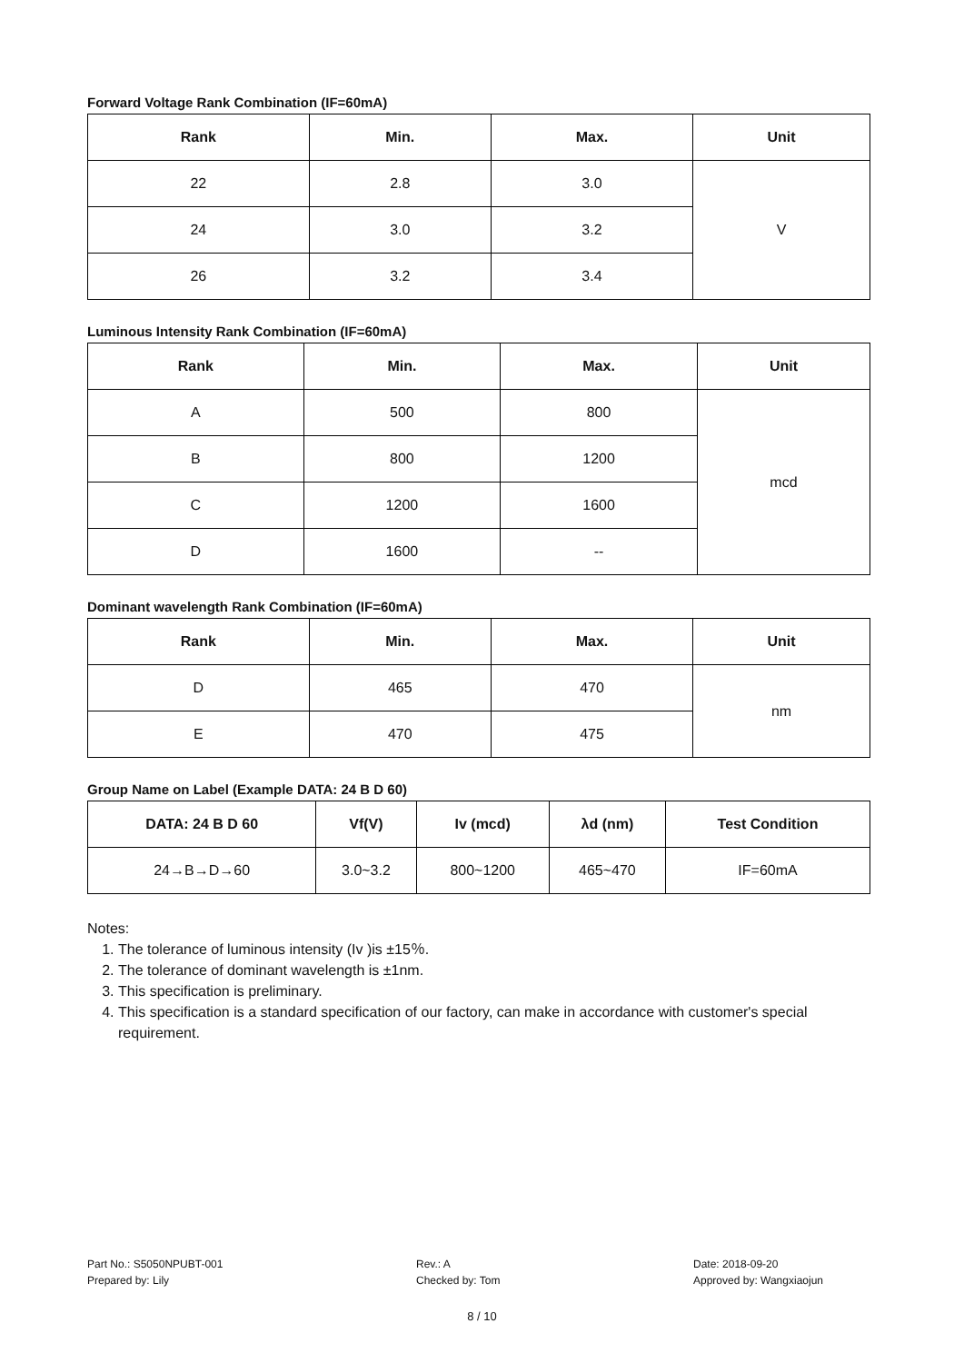Forward Voltage Rank Combination (IF=60mA)
| Rank | Min. | Max. | Unit |
| --- | --- | --- | --- |
| 22 | 2.8 | 3.0 | V |
| 24 | 3.0 | 3.2 | |
| 26 | 3.2 | 3.4 | |
Luminous Intensity Rank Combination (IF=60mA)
| Rank | Min. | Max. | Unit |
| --- | --- | --- | --- |
| A | 500 | 800 | mcd |
| B | 800 | 1200 | |
| C | 1200 | 1600 | |
| D | 1600 | -- | |
Dominant wavelength Rank Combination (IF=60mA)
| Rank | Min. | Max. | Unit |
| --- | --- | --- | --- |
| D | 465 | 470 | nm |
| E | 470 | 475 | |
Group Name on Label (Example DATA: 24 B D 60)
| DATA: 24 B D 60 | Vf(V) | Iv (mcd) | λd (nm) | Test Condition |
| --- | --- | --- | --- | --- |
| 24→B→D→60 | 3.0~3.2 | 800~1200 | 465~470 | IF=60mA |
Notes:
1. The tolerance of luminous intensity (Iv )is ±15％.
2. The tolerance of dominant wavelength is ±1nm.
3. This specification is preliminary.
4. This specification is a standard specification of our factory, can make in accordance with customer's special requirement.
Part No.: S5050NPUBT-001
Prepared by: Lily
Rev.: A
Checked by: Tom
Date: 2018-09-20
Approved by: Wangxiaojun
8 / 10